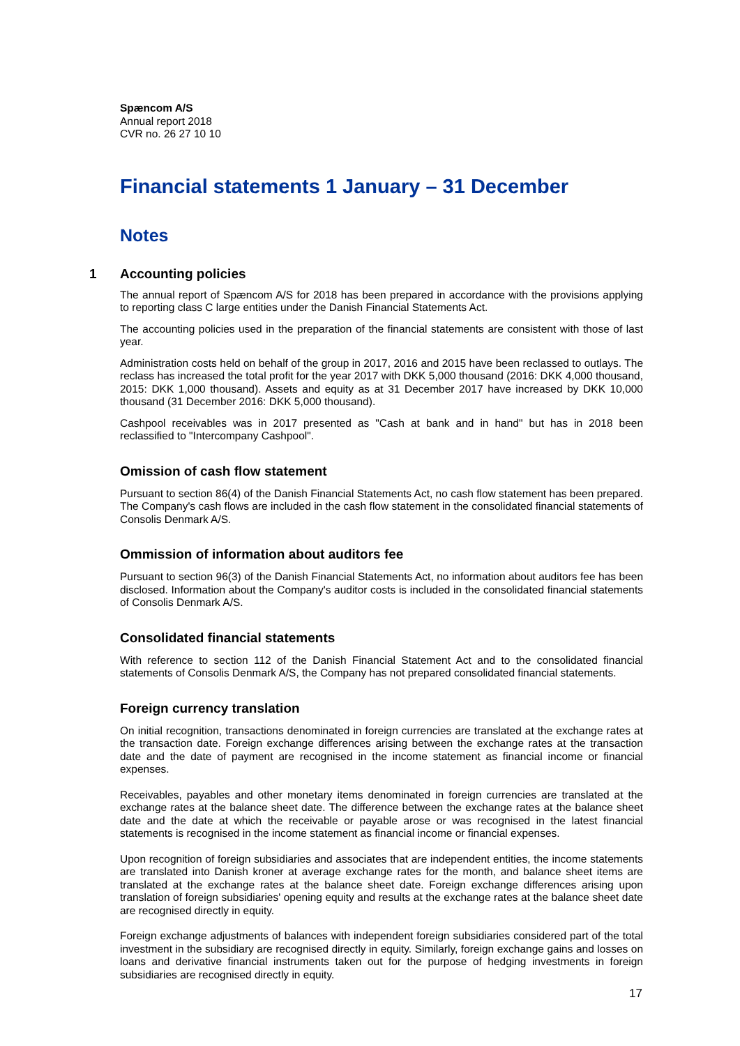Spæncom A/S
Annual report 2018
CVR no. 26 27 10 10
Financial statements 1 January – 31 December
Notes
1 Accounting policies
The annual report of Spæncom A/S for 2018 has been prepared in accordance with the provisions applying to reporting class C large entities under the Danish Financial Statements Act.
The accounting policies used in the preparation of the financial statements are consistent with those of last year.
Administration costs held on behalf of the group in 2017, 2016 and 2015 have been reclassed to outlays. The reclass has increased the total profit for the year 2017 with DKK 5,000 thousand (2016: DKK 4,000 thousand, 2015: DKK 1,000 thousand). Assets and equity as at 31 December 2017 have increased by DKK 10,000 thousand (31 December 2016: DKK 5,000 thousand).
Cashpool receivables was in 2017 presented as "Cash at bank and in hand" but has in 2018 been reclassified to "Intercompany Cashpool".
Omission of cash flow statement
Pursuant to section 86(4) of the Danish Financial Statements Act, no cash flow statement has been prepared. The Company's cash flows are included in the cash flow statement in the consolidated financial statements of Consolis Denmark A/S.
Ommission of information about auditors fee
Pursuant to section 96(3) of the Danish Financial Statements Act, no information about auditors fee has been disclosed. Information about the Company's auditor costs is included in the consolidated financial statements of Consolis Denmark A/S.
Consolidated financial statements
With reference to section 112 of the Danish Financial Statement Act and to the consolidated financial statements of Consolis Denmark A/S, the Company has not prepared consolidated financial statements.
Foreign currency translation
On initial recognition, transactions denominated in foreign currencies are translated at the exchange rates at the transaction date. Foreign exchange differences arising between the exchange rates at the transaction date and the date of payment are recognised in the income statement as financial income or financial expenses.
Receivables, payables and other monetary items denominated in foreign currencies are translated at the exchange rates at the balance sheet date. The difference between the exchange rates at the balance sheet date and the date at which the receivable or payable arose or was recognised in the latest financial statements is recognised in the income statement as financial income or financial expenses.
Upon recognition of foreign subsidiaries and associates that are independent entities, the income statements are translated into Danish kroner at average exchange rates for the month, and balance sheet items are translated at the exchange rates at the balance sheet date. Foreign exchange differences arising upon translation of foreign subsidiaries' opening equity and results at the exchange rates at the balance sheet date are recognised directly in equity.
Foreign exchange adjustments of balances with independent foreign subsidiaries considered part of the total investment in the subsidiary are recognised directly in equity. Similarly, foreign exchange gains and losses on loans and derivative financial instruments taken out for the purpose of hedging investments in foreign subsidiaries are recognised directly in equity.
17